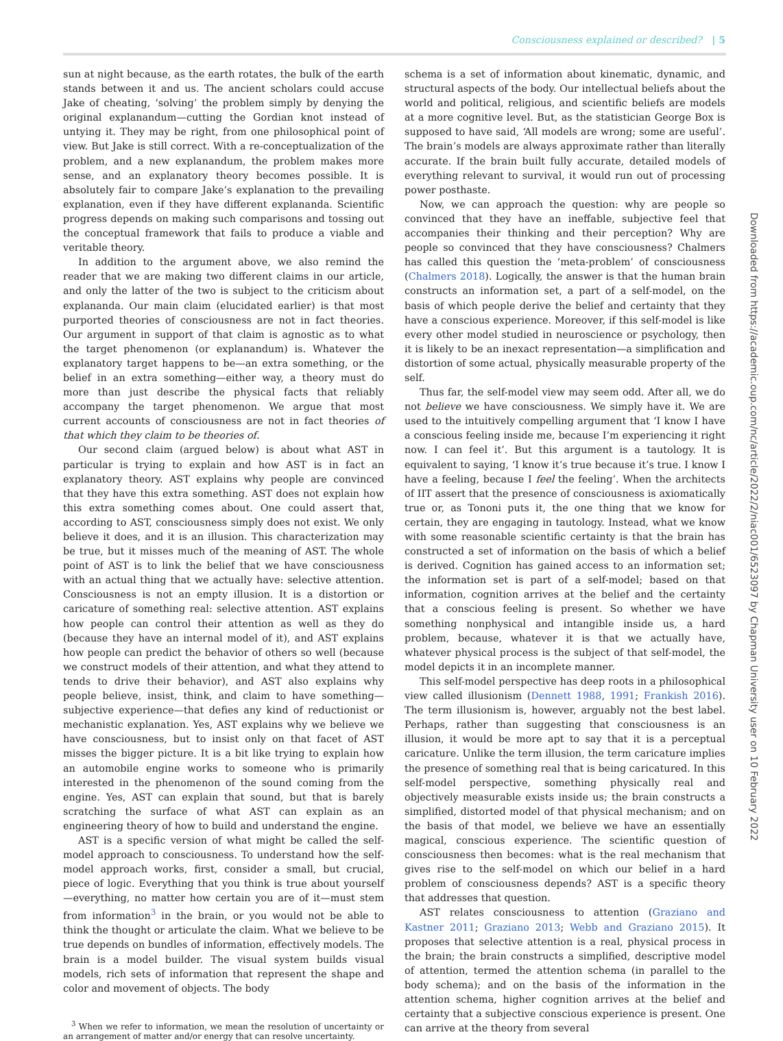Consciousness explained or described? | 5
sun at night because, as the earth rotates, the bulk of the earth stands between it and us. The ancient scholars could accuse Jake of cheating, ‘solving’ the problem simply by denying the original explanandum—cutting the Gordian knot instead of untying it. They may be right, from one philosophical point of view. But Jake is still correct. With a re-conceptualization of the problem, and a new explanandum, the problem makes more sense, and an explanatory theory becomes possible. It is absolutely fair to compare Jake’s explanation to the prevailing explanation, even if they have different explananda. Scientific progress depends on making such comparisons and tossing out the conceptual framework that fails to produce a viable and veritable theory.
In addition to the argument above, we also remind the reader that we are making two different claims in our article, and only the latter of the two is subject to the criticism about explananda. Our main claim (elucidated earlier) is that most purported theories of consciousness are not in fact theories. Our argument in support of that claim is agnostic as to what the target phenomenon (or explanandum) is. Whatever the explanatory target happens to be—an extra something, or the belief in an extra something—either way, a theory must do more than just describe the physical facts that reliably accompany the target phenomenon. We argue that most current accounts of consciousness are not in fact theories of that which they claim to be theories of.
Our second claim (argued below) is about what AST in particular is trying to explain and how AST is in fact an explanatory theory. AST explains why people are convinced that they have this extra something. AST does not explain how this extra something comes about. One could assert that, according to AST, consciousness simply does not exist. We only believe it does, and it is an illusion. This characterization may be true, but it misses much of the meaning of AST. The whole point of AST is to link the belief that we have consciousness with an actual thing that we actually have: selective attention. Consciousness is not an empty illusion. It is a distortion or caricature of something real: selective attention. AST explains how people can control their attention as well as they do (because they have an internal model of it), and AST explains how people can predict the behavior of others so well (because we construct models of their attention, and what they attend to tends to drive their behavior), and AST also explains why people believe, insist, think, and claim to have something—subjective experience—that defies any kind of reductionist or mechanistic explanation. Yes, AST explains why we believe we have consciousness, but to insist only on that facet of AST misses the bigger picture. It is a bit like trying to explain how an automobile engine works to someone who is primarily interested in the phenomenon of the sound coming from the engine. Yes, AST can explain that sound, but that is barely scratching the surface of what AST can explain as an engineering theory of how to build and understand the engine.
AST is a specific version of what might be called the self-model approach to consciousness. To understand how the self-model approach works, first, consider a small, but crucial, piece of logic. Everything that you think is true about yourself—everything, no matter how certain you are of it—must stem from information<sup>3</sup> in the brain, or you would not be able to think the thought or articulate the claim. What we believe to be true depends on bundles of information, effectively models. The brain is a model builder. The visual system builds visual models, rich sets of information that represent the shape and color and movement of objects. The body
<sup>3</sup> When we refer to information, we mean the resolution of uncertainty or an arrangement of matter and/or energy that can resolve uncertainty.
schema is a set of information about kinematic, dynamic, and structural aspects of the body. Our intellectual beliefs about the world and political, religious, and scientific beliefs are models at a more cognitive level. But, as the statistician George Box is supposed to have said, ‘All models are wrong; some are useful’. The brain’s models are always approximate rather than literally accurate. If the brain built fully accurate, detailed models of everything relevant to survival, it would run out of processing power posthaste.
Now, we can approach the question: why are people so convinced that they have an ineffable, subjective feel that accompanies their thinking and their perception? Why are people so convinced that they have consciousness? Chalmers has called this question the ‘meta-problem’ of consciousness (Chalmers 2018). Logically, the answer is that the human brain constructs an information set, a part of a self-model, on the basis of which people derive the belief and certainty that they have a conscious experience. Moreover, if this self-model is like every other model studied in neuroscience or psychology, then it is likely to be an inexact representation—a simplification and distortion of some actual, physically measurable property of the self.
Thus far, the self-model view may seem odd. After all, we do not believe we have consciousness. We simply have it. We are used to the intuitively compelling argument that ‘I know I have a conscious feeling inside me, because I’m experiencing it right now. I can feel it’. But this argument is a tautology. It is equivalent to saying, ‘I know it’s true because it’s true. I know I have a feeling, because I feel the feeling’. When the architects of IIT assert that the presence of consciousness is axiomatically true or, as Tononi puts it, the one thing that we know for certain, they are engaging in tautology. Instead, what we know with some reasonable scientific certainty is that the brain has constructed a set of information on the basis of which a belief is derived. Cognition has gained access to an information set; the information set is part of a self-model; based on that information, cognition arrives at the belief and the certainty that a conscious feeling is present. So whether we have something nonphysical and intangible inside us, a hard problem, because, whatever it is that we actually have, whatever physical process is the subject of that self-model, the model depicts it in an incomplete manner.
This self-model perspective has deep roots in a philosophical view called illusionism (Dennett 1988, 1991; Frankish 2016). The term illusionism is, however, arguably not the best label. Perhaps, rather than suggesting that consciousness is an illusion, it would be more apt to say that it is a perceptual caricature. Unlike the term illusion, the term caricature implies the presence of something real that is being caricatured. In this self-model perspective, something physically real and objectively measurable exists inside us; the brain constructs a simplified, distorted model of that physical mechanism; and on the basis of that model, we believe we have an essentially magical, conscious experience. The scientific question of consciousness then becomes: what is the real mechanism that gives rise to the self-model on which our belief in a hard problem of consciousness depends? AST is a specific theory that addresses that question.
AST relates consciousness to attention (Graziano and Kastner 2011; Graziano 2013; Webb and Graziano 2015). It proposes that selective attention is a real, physical process in the brain; the brain constructs a simplified, descriptive model of attention, termed the attention schema (in parallel to the body schema); and on the basis of the information in the attention schema, higher cognition arrives at the belief and certainty that a subjective conscious experience is present. One can arrive at the theory from several
Downloaded from https://academic.oup.com/nc/article/2022/2/niac001/6523097 by Chapman University user on 10 February 2022